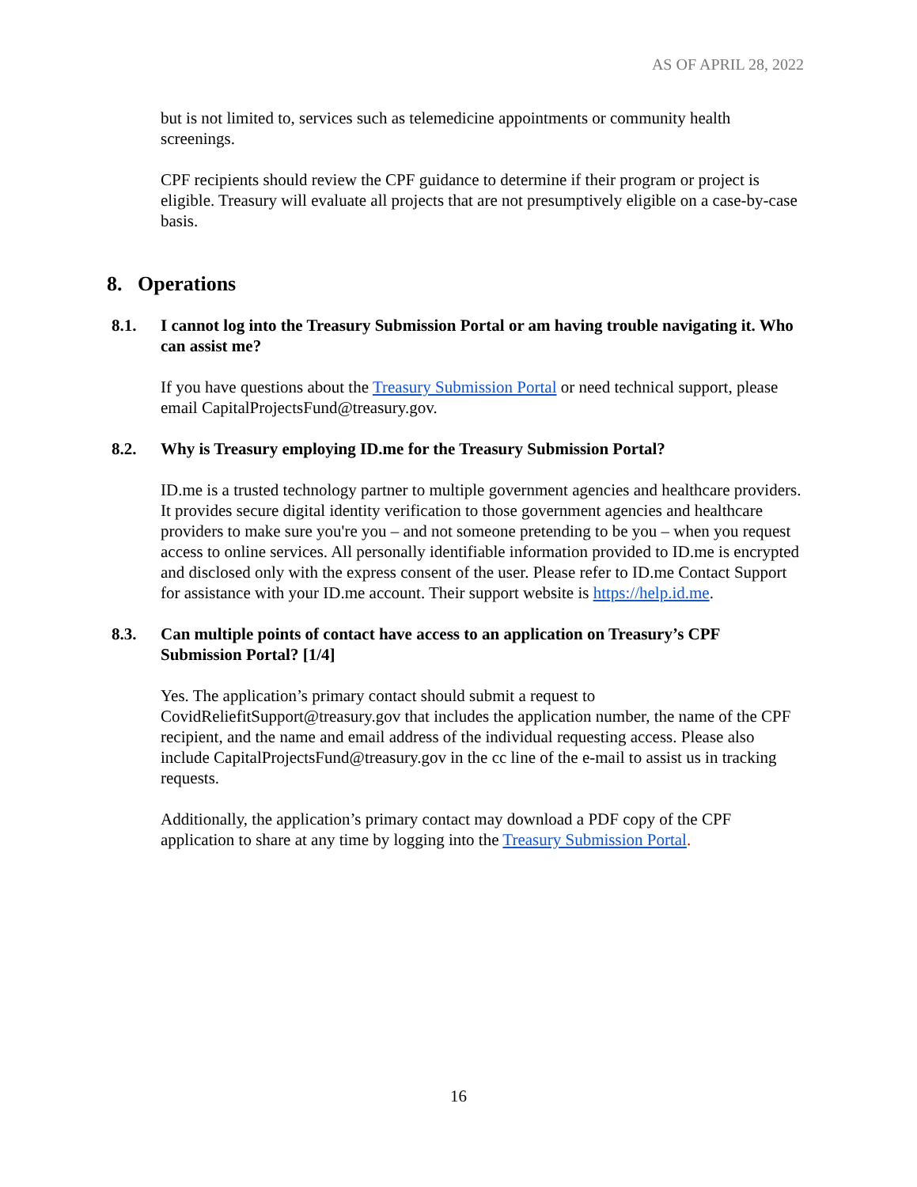AS OF APRIL 28, 2022
but is not limited to, services such as telemedicine appointments or community health screenings.
CPF recipients should review the CPF guidance to determine if their program or project is eligible. Treasury will evaluate all projects that are not presumptively eligible on a case-by-case basis.
8. Operations
8.1. I cannot log into the Treasury Submission Portal or am having trouble navigating it. Who can assist me?
If you have questions about the Treasury Submission Portal or need technical support, please email CapitalProjectsFund@treasury.gov.
8.2. Why is Treasury employing ID.me for the Treasury Submission Portal?
ID.me is a trusted technology partner to multiple government agencies and healthcare providers. It provides secure digital identity verification to those government agencies and healthcare providers to make sure you're you – and not someone pretending to be you – when you request access to online services. All personally identifiable information provided to ID.me is encrypted and disclosed only with the express consent of the user. Please refer to ID.me Contact Support for assistance with your ID.me account. Their support website is https://help.id.me.
8.3. Can multiple points of contact have access to an application on Treasury’s CPF Submission Portal? [1/4]
Yes. The application’s primary contact should submit a request to CovidReliefitSupport@treasury.gov that includes the application number, the name of the CPF recipient, and the name and email address of the individual requesting access. Please also include CapitalProjectsFund@treasury.gov in the cc line of the e-mail to assist us in tracking requests.
Additionally, the application’s primary contact may download a PDF copy of the CPF application to share at any time by logging into the Treasury Submission Portal.
16